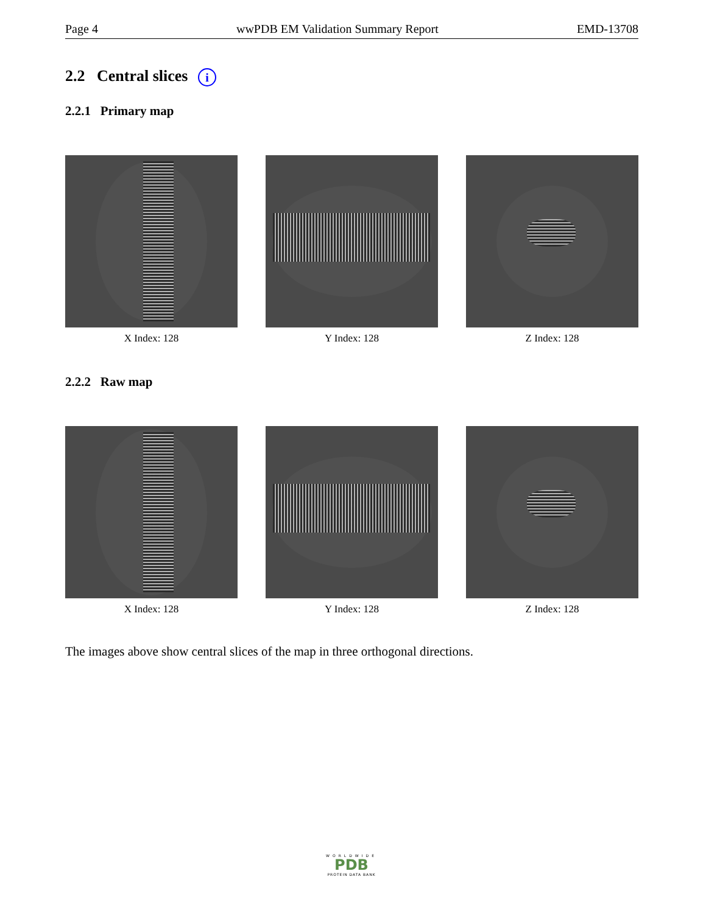Page 4 wwPDB EM Validation Summary Report EMD-13708
2.2 Central slices i
2.2.1 Primary map
X Index: 128 Y Index: 128 Z Index: 128
2.2.2 Raw map
X Index: 128 Y Index: 128 Z Index: 128
The images above show central slices of the map in three orthogonal directions.
WORLDWIDE
PDB
PROTEIN DATA BANK